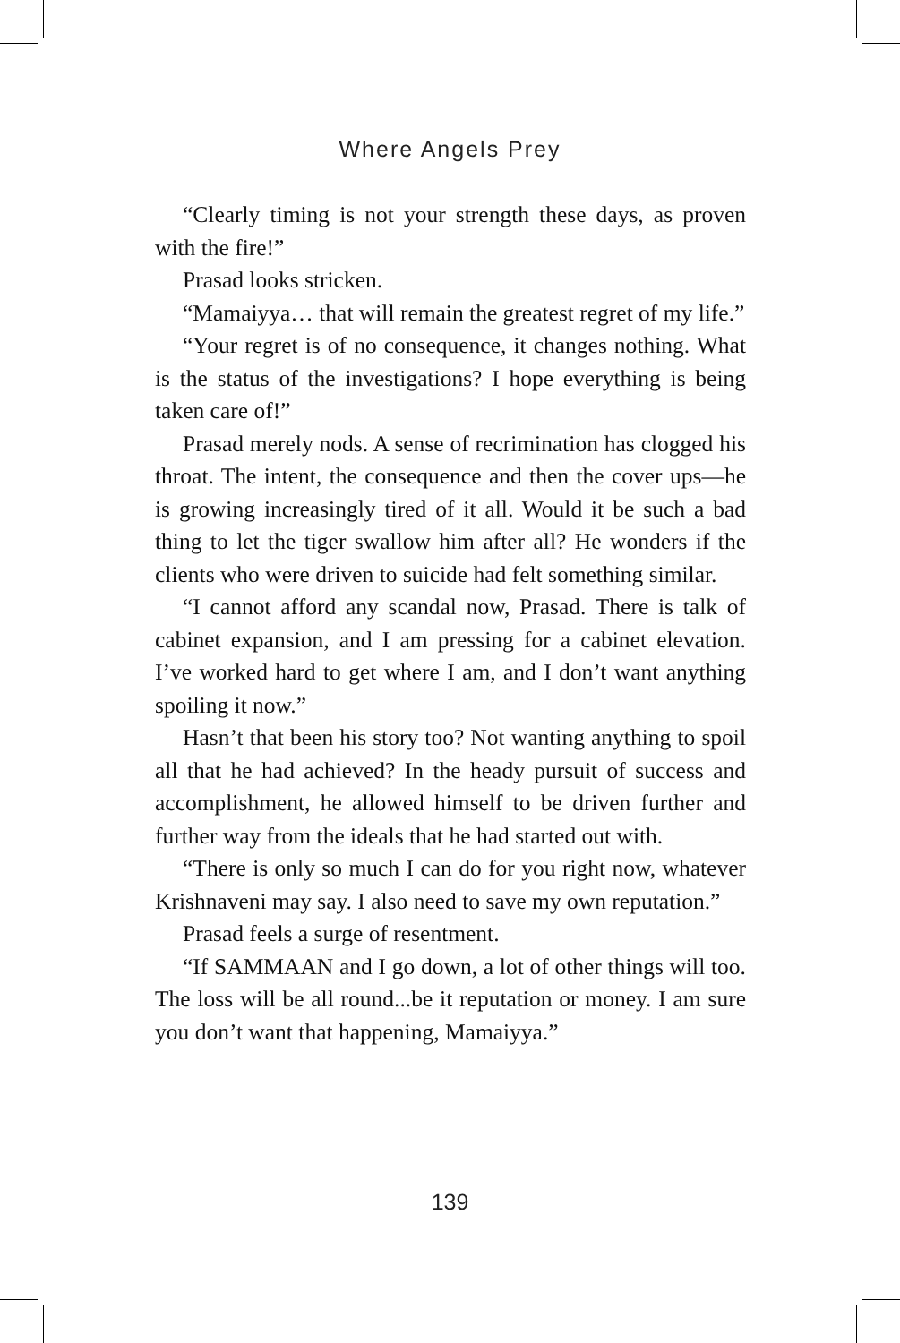Where Angels Prey
“Clearly timing is not your strength these days, as proven with the fire!”
Prasad looks stricken.
“Mamaiyya… that will remain the greatest regret of my life.”
“Your regret is of no consequence, it changes nothing. What is the status of the investigations? I hope everything is being taken care of!”
Prasad merely nods. A sense of recrimination has clogged his throat. The intent, the consequence and then the cover ups—he is growing increasingly tired of it all. Would it be such a bad thing to let the tiger swallow him after all? He wonders if the clients who were driven to suicide had felt something similar.
“I cannot afford any scandal now, Prasad. There is talk of cabinet expansion, and I am pressing for a cabinet elevation. I’ve worked hard to get where I am, and I don’t want anything spoiling it now.”
Hasn’t that been his story too? Not wanting anything to spoil all that he had achieved? In the heady pursuit of success and accomplishment, he allowed himself to be driven further and further way from the ideals that he had started out with.
“There is only so much I can do for you right now, whatever Krishnaveni may say. I also need to save my own reputation.”
Prasad feels a surge of resentment.
“If SAMMAAN and I go down, a lot of other things will too. The loss will be all round...be it reputation or money. I am sure you don’t want that happening, Mamaiyya.”
139